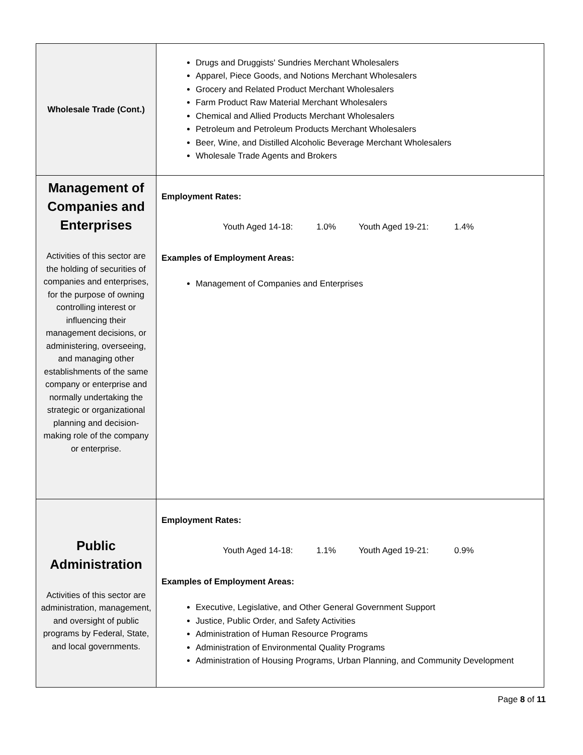| Wholesale Trade (Cont.) | Drugs and Druggists' Sundries Merchant Wholesalers Apparel, Piece Goods, and Notions Merchant Wholesalers Grocery and Related Product Merchant Wholesalers Farm Product Raw Material Merchant Wholesalers Chemical and Allied Products Merchant Wholesalers Petroleum and Petroleum Products Merchant Wholesalers Beer, Wine, and Distilled Alcoholic Beverage Merchant Wholesalers Wholesale Trade Agents and Brokers |
| Management of Companies and Enterprises Activities of this sector are the holding of securities of companies and enterprises, for the purpose of owning controlling interest or influencing their management decisions, or administering, overseeing, and managing other establishments of the same company or enterprise and normally undertaking the strategic or organizational planning and decision-making role of the company or enterprise. | Employment Rates: Youth Aged 14-18: 1.0% Youth Aged 19-21: 1.4% Examples of Employment Areas: Management of Companies and Enterprises |
| Public Administration Activities of this sector are administration, management, and oversight of public programs by Federal, State, and local governments. | Employment Rates: Youth Aged 14-18: 1.1% Youth Aged 19-21: 0.9% Examples of Employment Areas: Executive, Legislative, and Other General Government Support Justice, Public Order, and Safety Activities Administration of Human Resource Programs Administration of Environmental Quality Programs Administration of Housing Programs, Urban Planning, and Community Development |
Page 8 of 11